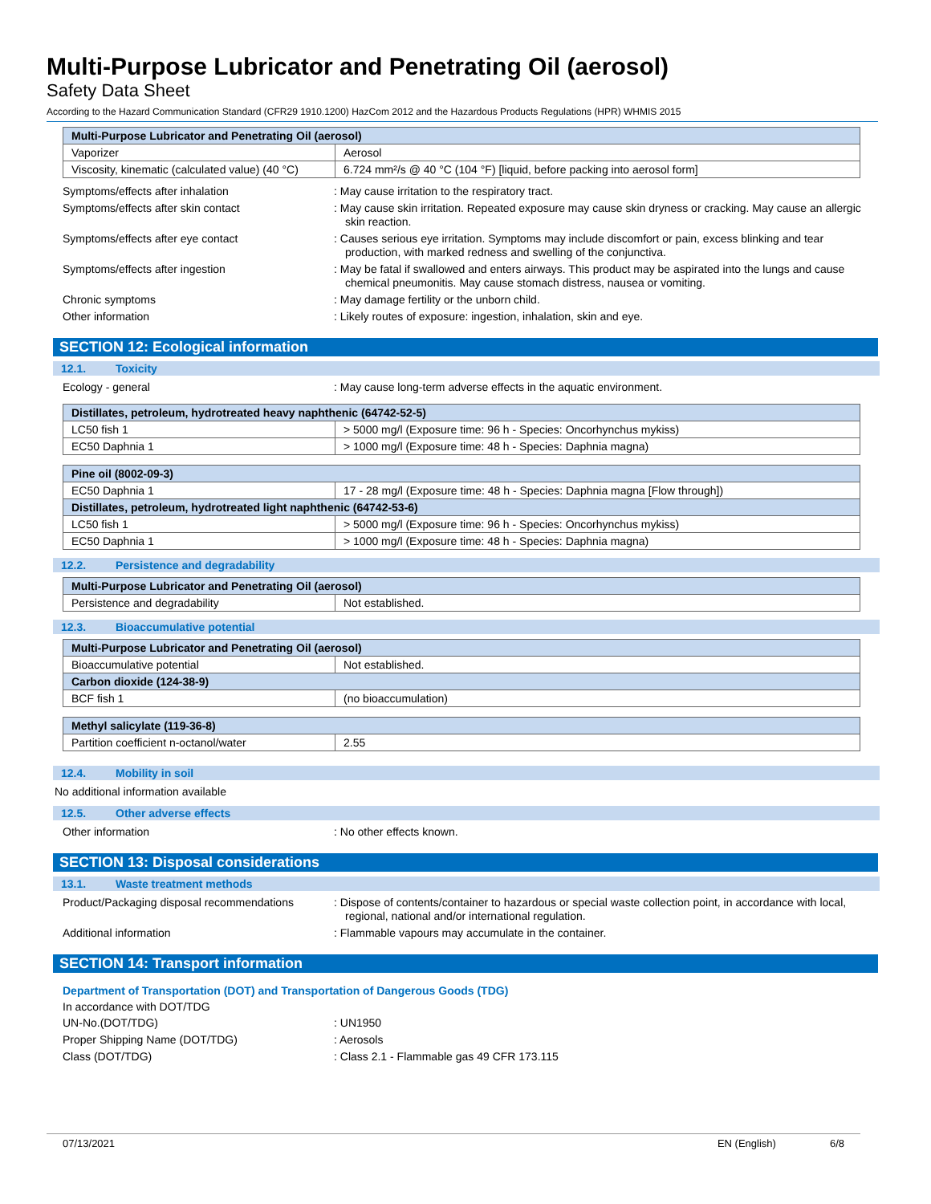Multi-Purpose Lubricator and Penetrating Oil (aerosol)
Safety Data Sheet
According to the Hazard Communication Standard (CFR29 1910.1200) HazCom 2012 and the Hazardous Products Regulations (HPR) WHMIS 2015
| Multi-Purpose Lubricator and Penetrating Oil (aerosol) | |
| --- | --- |
| Vaporizer | Aerosol |
| Viscosity, kinematic (calculated value) (40 °C) | 6.724 mm²/s @ 40 °C (104 °F) [liquid, before packing into aerosol form] |
Symptoms/effects after inhalation : May cause irritation to the respiratory tract.
Symptoms/effects after skin contact : May cause skin irritation. Repeated exposure may cause skin dryness or cracking. May cause an allergic skin reaction.
Symptoms/effects after eye contact : Causes serious eye irritation. Symptoms may include discomfort or pain, excess blinking and tear production, with marked redness and swelling of the conjunctiva.
Symptoms/effects after ingestion : May be fatal if swallowed and enters airways. This product may be aspirated into the lungs and cause chemical pneumonitis. May cause stomach distress, nausea or vomiting.
Chronic symptoms : May damage fertility or the unborn child.
Other information : Likely routes of exposure: ingestion, inhalation, skin and eye.
SECTION 12: Ecological information
12.1. Toxicity
Ecology - general : May cause long-term adverse effects in the aquatic environment.
| Distillates, petroleum, hydrotreated heavy naphthenic (64742-52-5) | |
| --- | --- |
| LC50 fish 1 | > 5000 mg/l (Exposure time: 96 h - Species: Oncorhynchus mykiss) |
| EC50 Daphnia 1 | > 1000 mg/l (Exposure time: 48 h - Species: Daphnia magna) |
| Pine oil (8002-09-3) | |
| --- | --- |
| EC50 Daphnia 1 | 17 - 28 mg/l (Exposure time: 48 h - Species: Daphnia magna [Flow through]) |
| Distillates, petroleum, hydrotreated light naphthenic (64742-53-6) | |
| LC50 fish 1 | > 5000 mg/l (Exposure time: 96 h - Species: Oncorhynchus mykiss) |
| EC50 Daphnia 1 | > 1000 mg/l (Exposure time: 48 h - Species: Daphnia magna) |
12.2. Persistence and degradability
| Multi-Purpose Lubricator and Penetrating Oil (aerosol) | |
| --- | --- |
| Persistence and degradability | Not established. |
12.3. Bioaccumulative potential
| Multi-Purpose Lubricator and Penetrating Oil (aerosol) | |
| --- | --- |
| Bioaccumulative potential | Not established. |
| Carbon dioxide (124-38-9) | |
| BCF fish 1 | (no bioaccumulation) |
| Methyl salicylate (119-36-8) | |
| --- | --- |
| Partition coefficient n-octanol/water | 2.55 |
12.4. Mobility in soil
No additional information available
12.5. Other adverse effects
Other information : No other effects known.
SECTION 13: Disposal considerations
13.1. Waste treatment methods
Product/Packaging disposal recommendations
: Dispose of contents/container to hazardous or special waste collection point, in accordance with local, regional, national and/or international regulation.
Additional information : Flammable vapours may accumulate in the container.
SECTION 14: Transport information
Department of Transportation (DOT) and Transportation of Dangerous Goods (TDG)
In accordance with DOT/TDG
UN-No.(DOT/TDG) : UN1950
Proper Shipping Name (DOT/TDG) : Aerosols
Class (DOT/TDG) : Class 2.1 - Flammable gas 49 CFR 173.115
07/13/2021 EN (English) 6/8